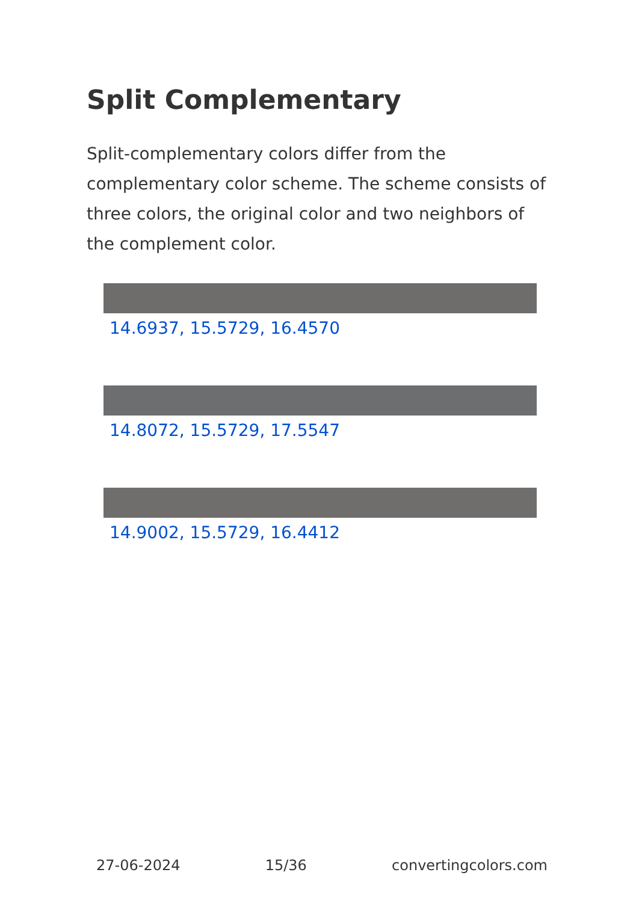Split Complementary
Split-complementary colors differ from the complementary color scheme. The scheme consists of three colors, the original color and two neighbors of the complement color.
14.6937, 15.5729, 16.4570
14.8072, 15.5729, 17.5547
14.9002, 15.5729, 16.4412
27-06-2024 15/36 convertingcolors.com